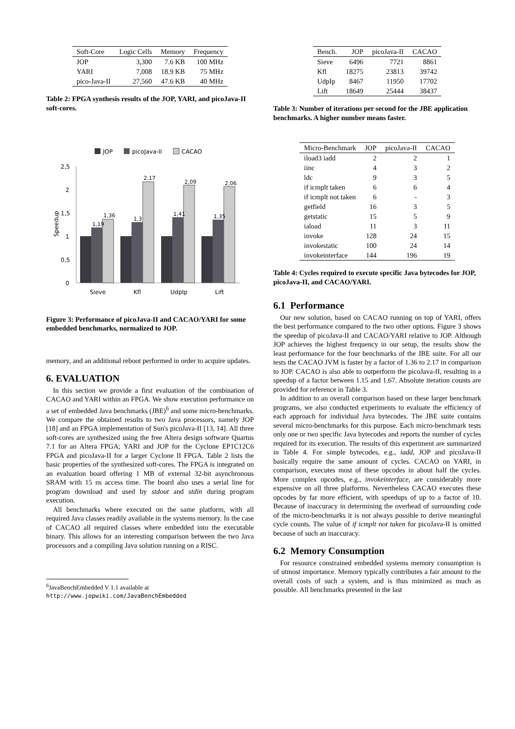| Soft-Core | Logic Cells | Memory | Frequency |
| --- | --- | --- | --- |
| JOP | 3,300 | 7.6 KB | 100 MHz |
| YARI | 7,008 | 18.9 KB | 75 MHz |
| pico-Java-II | 27,560 | 47.6 KB | 40 MHz |
Table 2: FPGA synthesis results of the JOP, YARI, and picoJava-II soft-cores.
JOP
picoJava-II
CACAO
2,5
2
1,5
1
0,5
0
Speedup
1,19
1,36
1,3
2,17
1,41
2,09
1,35
2,06
Sieve
Kfl
UdpIp
Lift
Figure 3: Performance of picoJava-II and CACAO/YARI for some embedded benchmarks, normalized to JOP.
memory, and an additional reboot performed in order to acquire updates.
6. EVALUATION
In this section we provide a first evaluation of the combination of CACAO and YARI within an FPGA. We show execution performance on a set of embedded Java benchmarks (JBE)<sup>6</sup> and some micro-benchmarks. We compare the obtained results to two Java processors, namely JOP [18] and an FPGA implementation of Sun's picoJava-II [13, 14]. All three soft-cores are synthesized using the free Altera design software Quartus 7.1 for an Altera FPGA; YARI and JOP for the Cyclone EP1C12C6 FPGA and picoJava-II for a larger Cyclone II FPGA. Table 2 lists the basic properties of the synthesized soft-cores. The FPGA is integrated on an evaluation board offering 1 MB of external 32-bit asynchronous SRAM with 15 ns access time. The board also uses a serial line for program download and used by stdout and stdin during program execution.
All benchmarks where executed on the same platform, with all required Java classes readily available in the systems memory. In the case of CACAO all required classes where embedded into the executable binary. This allows for an interesting comparison between the two Java processors and a compiling Java solution running on a RISC.
<sup>6</sup> JavaBenchEmbedded V 1.1 available at http://www.jopwiki.com/JavaBenchEmbedded
| Bench. | JOP | picoJava-II | CACAO |
| --- | --- | --- | --- |
| Sieve | 6496 | 7721 | 8861 |
| Kfl | 18275 | 23813 | 39742 |
| UdpIp | 8467 | 11950 | 17702 |
| Lift | 18649 | 25444 | 38437 |
Table 3: Number of iterations per second for the JBE application benchmarks. A higher number means faster.
| Micro-Benchmark | JOP | picoJava-II | CACAO |
| --- | --- | --- | --- |
| iload3 iadd | 2 | 2 | 1 |
| iinc | 4 | 3 | 2 |
| ldc | 9 | 3 | 5 |
| if icmplt taken | 6 | 6 | 4 |
| if icmplt not taken | 6 | - | 3 |
| getfield | 16 | 3 | 5 |
| getstatic | 15 | 5 | 9 |
| iaload | 11 | 3 | 11 |
| invoke | 128 | 24 | 15 |
| invokestatic | 100 | 24 | 14 |
| invokeinterface | 144 | 196 | 19 |
Table 4: Cycles required to execute specific Java bytecodes for JOP, picoJava-II, and CACAO/YARI.
6.1 Performance
Our new solution, based on CACAO running on top of YARI, offers the best performance compared to the two other options. Figure 3 shows the speedup of picoJava-II and CACAO/YARI relative to JOP. Although JOP achieves the highest frequency in our setup, the results show the least performance for the four benchmarks of the JBE suite. For all our tests the CACAO JVM is faster by a factor of 1.36 to 2.17 in comparison to JOP. CACAO is also able to outperform the picoJava-II, resulting in a speedup of a factor between 1.15 and 1.67. Absolute iteration counts are provided for reference in Table 3.
In addition to an overall comparison based on these larger benchmark programs, we also conducted experiments to evaluate the efficiency of each approach for individual Java bytecodes. The JBE suite contains several micro-benchmarks for this purpose. Each micro-benchmark tests only one or two specific Java bytecodes and reports the number of cycles required for its execution. The results of this experiment are summarized in Table 4. For simple bytecodes, e.g., iadd, JOP and picoJava-II basically require the same amount of cycles. CACAO on YARI, in comparison, executes most of these opcodes in about half the cycles. More complex opcodes, e.g., invokeinterface, are considerably more expensive on all three platforms. Nevertheless CACAO executes these opcodes by far more efficient, with speedups of up to a factor of 10. Because of inaccuracy in determining the overhead of surrounding code of the micro-benchmarks it is not always possible to derive meaningful cycle counts. The value of if icmplt not taken for picoJava-II is omitted because of such an inaccuracy.
6.2 Memory Consumption
For resource constrained embedded systems memory consumption is of utmost importance. Memory typically contributes a fair amount to the overall costs of such a system, and is thus minimized as much as possible. All benchmarks presented in the last